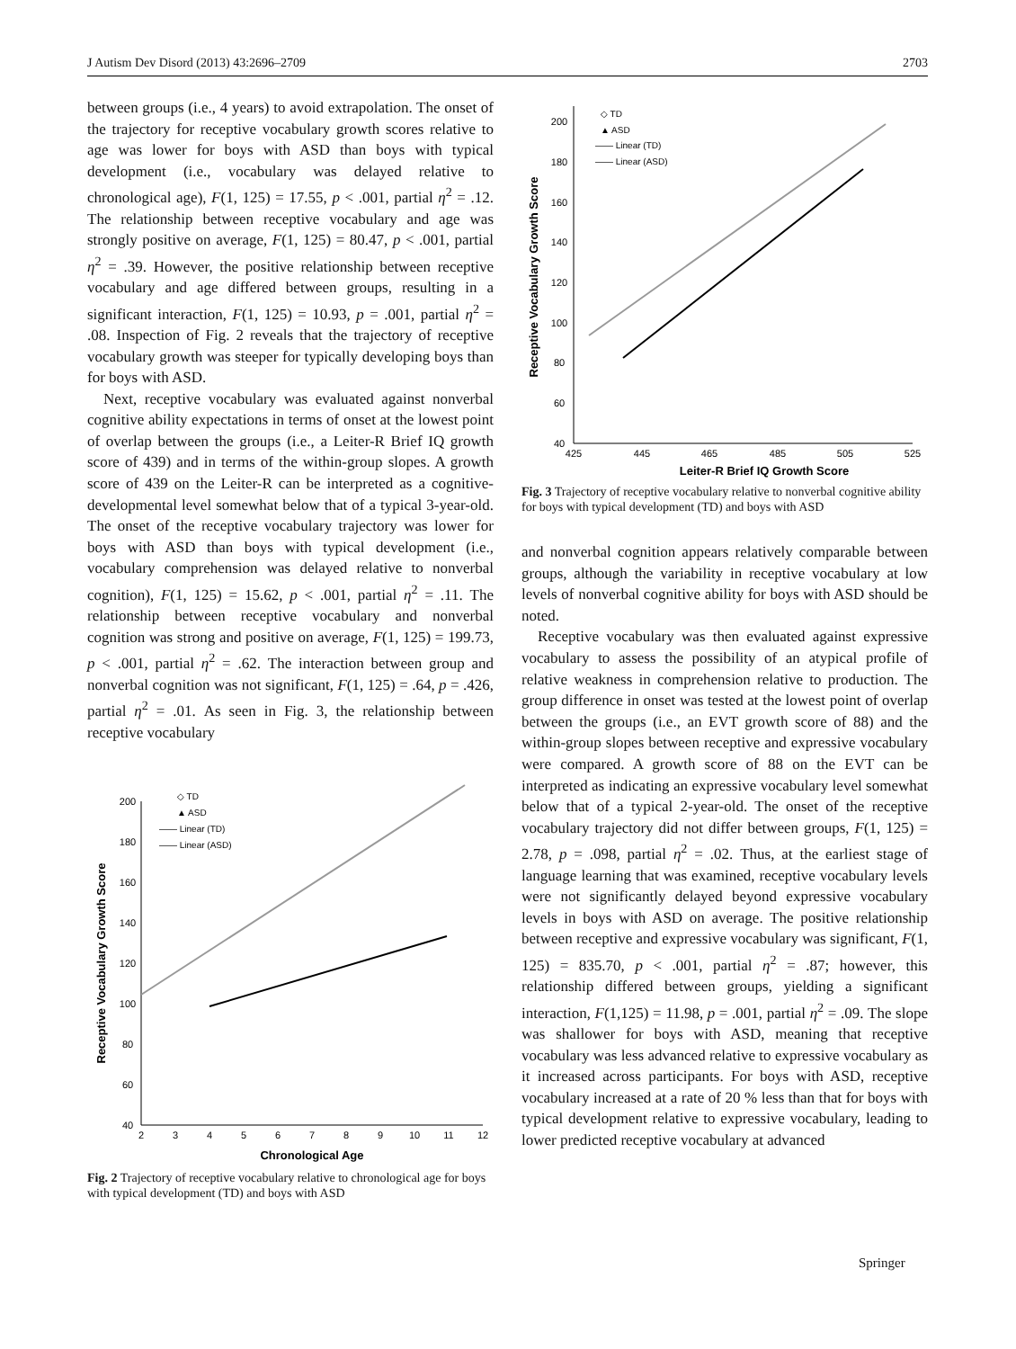J Autism Dev Disord (2013) 43:2696–2709 2703
between groups (i.e., 4 years) to avoid extrapolation. The onset of the trajectory for receptive vocabulary growth scores relative to age was lower for boys with ASD than boys with typical development (i.e., vocabulary was delayed relative to chronological age), F(1, 125) = 17.55, p < .001, partial η<sup>2</sup> = .12. The relationship between receptive vocabulary and age was strongly positive on average, F(1, 125) = 80.47, p < .001, partial η<sup>2</sup> = .39. However, the positive relationship between receptive vocabulary and age differed between groups, resulting in a significant interaction, F(1, 125) = 10.93, p = .001, partial η<sup>2</sup> = .08. Inspection of Fig. 2 reveals that the trajectory of receptive vocabulary growth was steeper for typically developing boys than for boys with ASD.
Next, receptive vocabulary was evaluated against nonverbal cognitive ability expectations in terms of onset at the lowest point of overlap between the groups (i.e., a Leiter-R Brief IQ growth score of 439) and in terms of the within-group slopes. A growth score of 439 on the Leiter-R can be interpreted as a cognitive-developmental level somewhat below that of a typical 3-year-old. The onset of the receptive vocabulary trajectory was lower for boys with ASD than boys with typical development (i.e., vocabulary comprehension was delayed relative to nonverbal cognition), F(1, 125) = 15.62, p < .001, partial η<sup>2</sup> = .11. The relationship between receptive vocabulary and nonverbal cognition was strong and positive on average, F(1, 125) = 199.73, p < .001, partial η<sup>2</sup> = .62. The interaction between group and nonverbal cognition was not significant, F(1, 125) = .64, p = .426, partial η<sup>2</sup> = .01. As seen in Fig. 3, the relationship between receptive vocabulary
40
60
80
100
120
140
160
180
200
2
3
4
5
6
7
8
9
10
11
12
Chronological Age
Receptive Vocabulary Growth Score
◇ TD
▲ ASD
—— Linear (TD)
—— Linear (ASD)
Fig. 2 Trajectory of receptive vocabulary relative to chronological age for boys with typical development (TD) and boys with ASD
40
60
80
100
120
140
160
180
200
425
445
465
485
505
525
Leiter-R Brief IQ Growth Score
Receptive Vocabulary Growth Score
◇ TD
▲ ASD
—— Linear (TD)
—— Linear (ASD)
Fig. 3 Trajectory of receptive vocabulary relative to nonverbal cognitive ability for boys with typical development (TD) and boys with ASD
and nonverbal cognition appears relatively comparable between groups, although the variability in receptive vocabulary at low levels of nonverbal cognitive ability for boys with ASD should be noted.
Receptive vocabulary was then evaluated against expressive vocabulary to assess the possibility of an atypical profile of relative weakness in comprehension relative to production. The group difference in onset was tested at the lowest point of overlap between the groups (i.e., an EVT growth score of 88) and the within-group slopes between receptive and expressive vocabulary were compared. A growth score of 88 on the EVT can be interpreted as indicating an expressive vocabulary level somewhat below that of a typical 2-year-old. The onset of the receptive vocabulary trajectory did not differ between groups, F(1, 125) = 2.78, p = .098, partial η<sup>2</sup> = .02. Thus, at the earliest stage of language learning that was examined, receptive vocabulary levels were not significantly delayed beyond expressive vocabulary levels in boys with ASD on average. The positive relationship between receptive and expressive vocabulary was significant, F(1, 125) = 835.70, p < .001, partial η<sup>2</sup> = .87; however, this relationship differed between groups, yielding a significant interaction, F(1,125) = 11.98, p = .001, partial η<sup>2</sup> = .09. The slope was shallower for boys with ASD, meaning that receptive vocabulary was less advanced relative to expressive vocabulary as it increased across participants. For boys with ASD, receptive vocabulary increased at a rate of 20 % less than that for boys with typical development relative to expressive vocabulary, leading to lower predicted receptive vocabulary at advanced
Springer